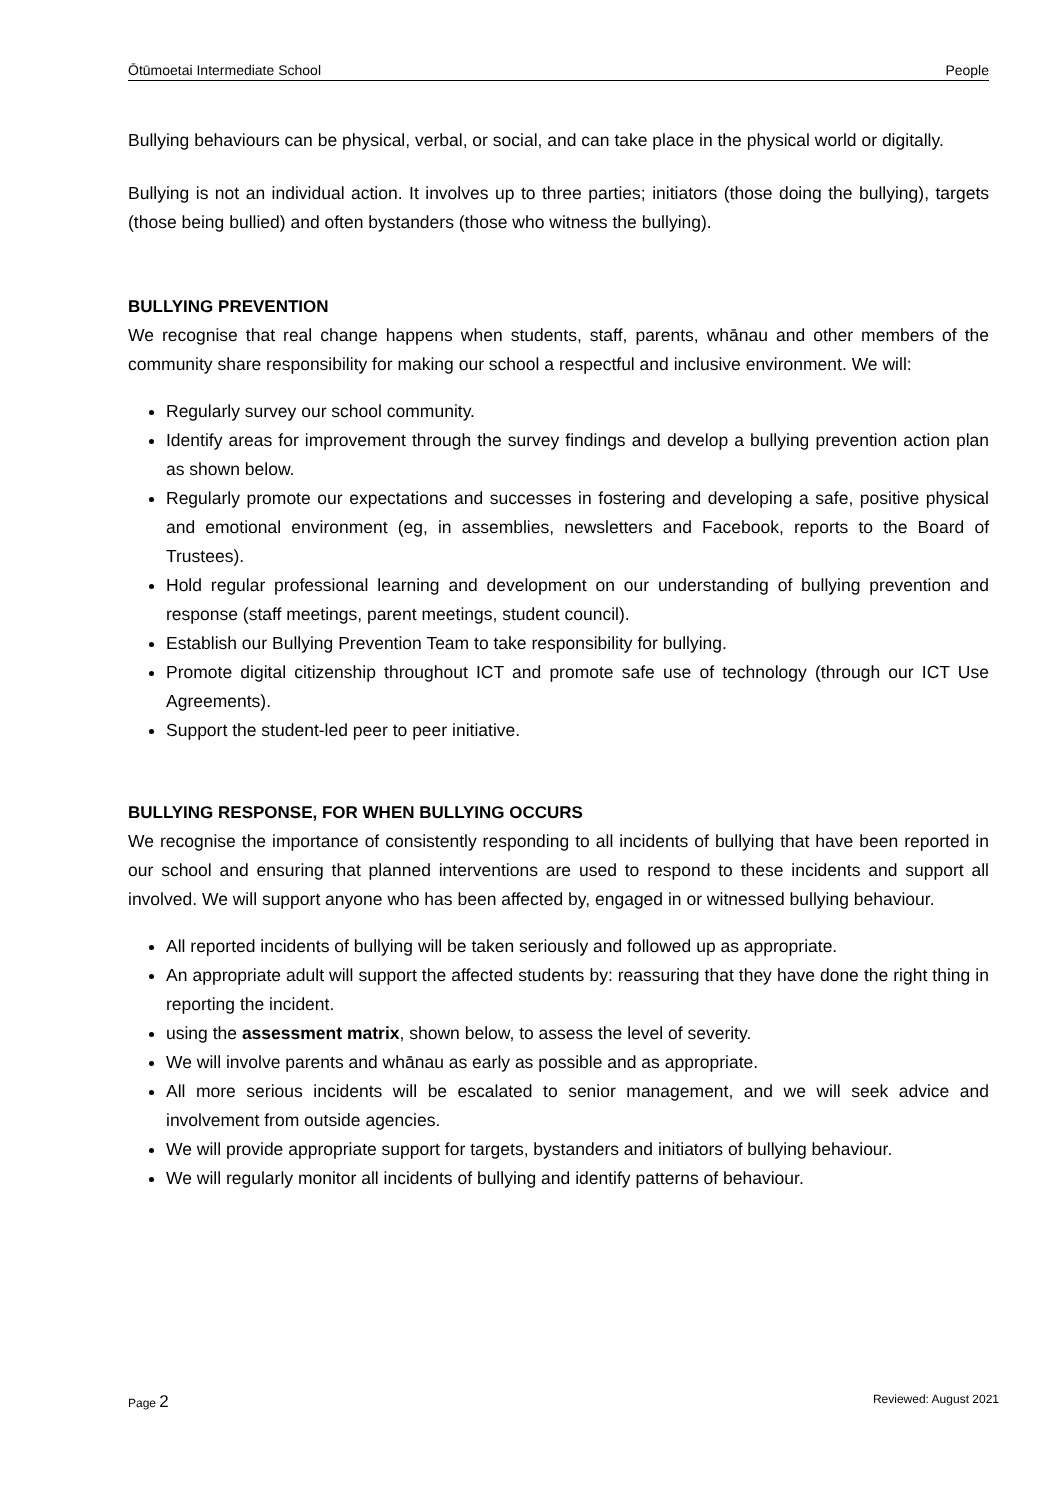Ōtūmoetai Intermediate School People
Bullying behaviours can be physical, verbal, or social, and can take place in the physical world or digitally.
Bullying is not an individual action. It involves up to three parties; initiators (those doing the bullying), targets (those being bullied) and often bystanders (those who witness the bullying).
BULLYING PREVENTION
We recognise that real change happens when students, staff, parents, whānau and other members of the community share responsibility for making our school a respectful and inclusive environment. We will:
Regularly survey our school community.
Identify areas for improvement through the survey findings and develop a bullying prevention action plan as shown below.
Regularly promote our expectations and successes in fostering and developing a safe, positive physical and emotional environment (eg, in assemblies, newsletters and Facebook, reports to the Board of Trustees).
Hold regular professional learning and development on our understanding of bullying prevention and response (staff meetings, parent meetings, student council).
Establish our Bullying Prevention Team to take responsibility for bullying.
Promote digital citizenship throughout ICT and promote safe use of technology (through our ICT Use Agreements).
Support the student-led peer to peer initiative.
BULLYING RESPONSE, FOR WHEN BULLYING OCCURS
We recognise the importance of consistently responding to all incidents of bullying that have been reported in our school and ensuring that planned interventions are used to respond to these incidents and support all involved. We will support anyone who has been affected by, engaged in or witnessed bullying behaviour.
All reported incidents of bullying will be taken seriously and followed up as appropriate.
An appropriate adult will support the affected students by: reassuring that they have done the right thing in reporting the incident.
using the assessment matrix, shown below, to assess the level of severity.
We will involve parents and whānau as early as possible and as appropriate.
All more serious incidents will be escalated to senior management, and we will seek advice and involvement from outside agencies.
We will provide appropriate support for targets, bystanders and initiators of bullying behaviour.
We will regularly monitor all incidents of bullying and identify patterns of behaviour.
Page 2 Reviewed: August 2021